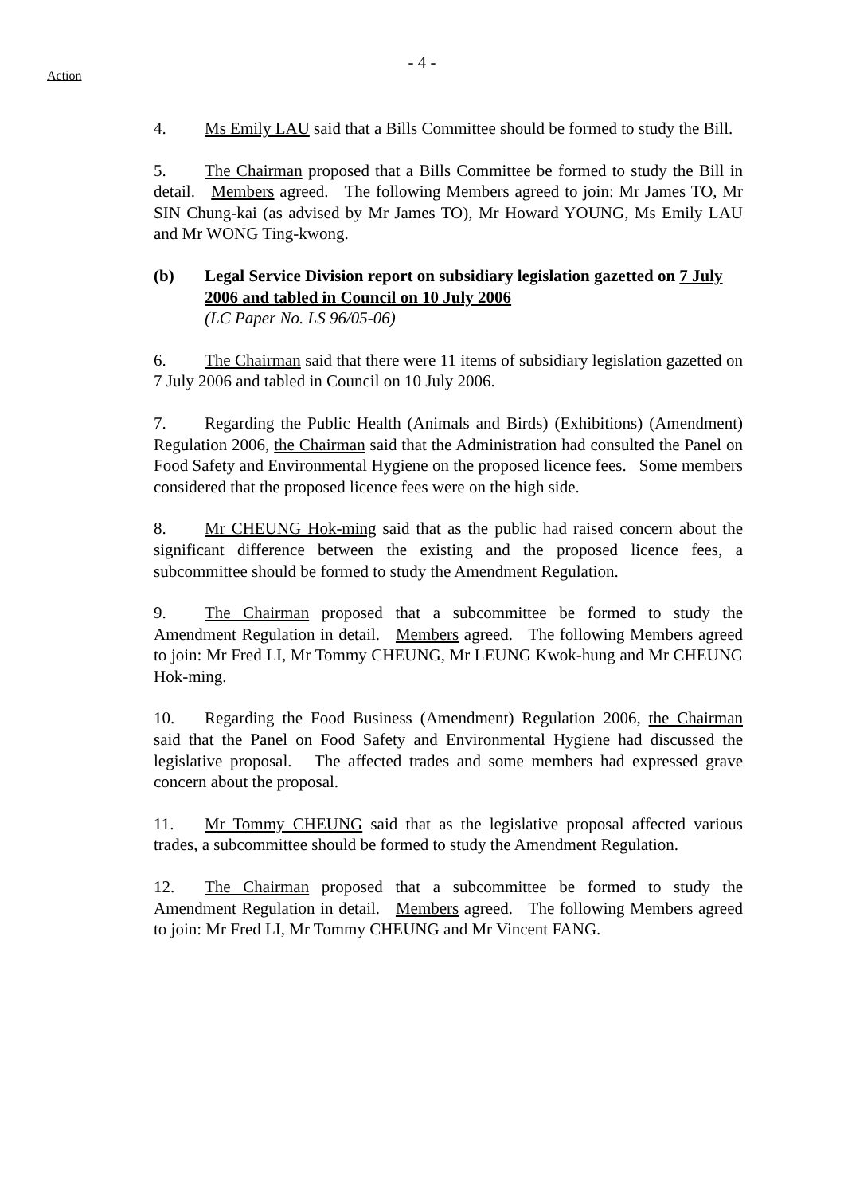- 4 -
Action
4. Ms Emily LAU said that a Bills Committee should be formed to study the Bill.
5. The Chairman proposed that a Bills Committee be formed to study the Bill in detail. Members agreed. The following Members agreed to join: Mr James TO, Mr SIN Chung-kai (as advised by Mr James TO), Mr Howard YOUNG, Ms Emily LAU and Mr WONG Ting-kwong.
(b) Legal Service Division report on subsidiary legislation gazetted on 7 July 2006 and tabled in Council on 10 July 2006
(LC Paper No. LS 96/05-06)
6. The Chairman said that there were 11 items of subsidiary legislation gazetted on 7 July 2006 and tabled in Council on 10 July 2006.
7. Regarding the Public Health (Animals and Birds) (Exhibitions) (Amendment) Regulation 2006, the Chairman said that the Administration had consulted the Panel on Food Safety and Environmental Hygiene on the proposed licence fees. Some members considered that the proposed licence fees were on the high side.
8. Mr CHEUNG Hok-ming said that as the public had raised concern about the significant difference between the existing and the proposed licence fees, a subcommittee should be formed to study the Amendment Regulation.
9. The Chairman proposed that a subcommittee be formed to study the Amendment Regulation in detail. Members agreed. The following Members agreed to join: Mr Fred LI, Mr Tommy CHEUNG, Mr LEUNG Kwok-hung and Mr CHEUNG Hok-ming.
10. Regarding the Food Business (Amendment) Regulation 2006, the Chairman said that the Panel on Food Safety and Environmental Hygiene had discussed the legislative proposal. The affected trades and some members had expressed grave concern about the proposal.
11. Mr Tommy CHEUNG said that as the legislative proposal affected various trades, a subcommittee should be formed to study the Amendment Regulation.
12. The Chairman proposed that a subcommittee be formed to study the Amendment Regulation in detail. Members agreed. The following Members agreed to join: Mr Fred LI, Mr Tommy CHEUNG and Mr Vincent FANG.